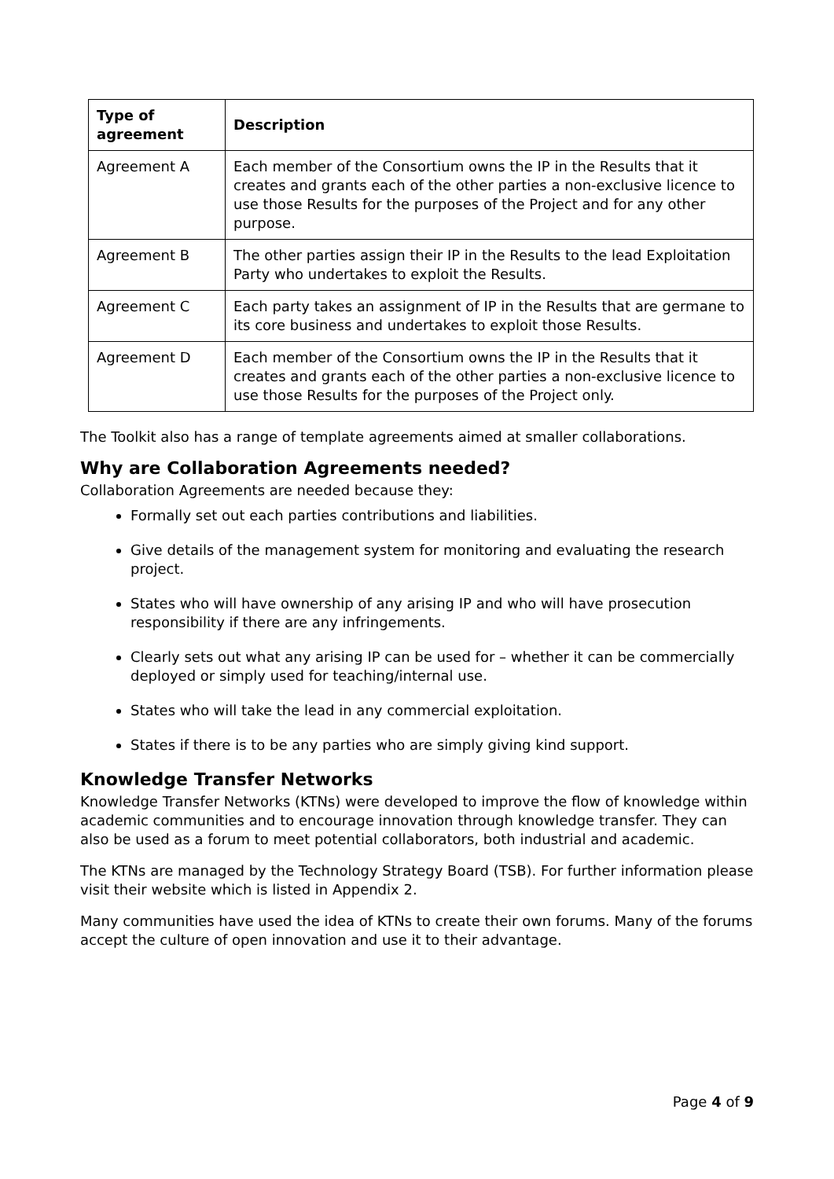| Type of agreement | Description |
| --- | --- |
| Agreement A | Each member of the Consortium owns the IP in the Results that it creates and grants each of the other parties a non-exclusive licence to use those Results for the purposes of the Project and for any other purpose. |
| Agreement B | The other parties assign their IP in the Results to the lead Exploitation Party who undertakes to exploit the Results. |
| Agreement C | Each party takes an assignment of IP in the Results that are germane to its core business and undertakes to exploit those Results. |
| Agreement D | Each member of the Consortium owns the IP in the Results that it creates and grants each of the other parties a non-exclusive licence to use those Results for the purposes of the Project only. |
The Toolkit also has a range of template agreements aimed at smaller collaborations.
Why are Collaboration Agreements needed?
Collaboration Agreements are needed because they:
Formally set out each parties contributions and liabilities.
Give details of the management system for monitoring and evaluating the research project.
States who will have ownership of any arising IP and who will have prosecution responsibility if there are any infringements.
Clearly sets out what any arising IP can be used for – whether it can be commercially deployed or simply used for teaching/internal use.
States who will take the lead in any commercial exploitation.
States if there is to be any parties who are simply giving kind support.
Knowledge Transfer Networks
Knowledge Transfer Networks (KTNs) were developed to improve the flow of knowledge within academic communities and to encourage innovation through knowledge transfer. They can also be used as a forum to meet potential collaborators, both industrial and academic.
The KTNs are managed by the Technology Strategy Board (TSB). For further information please visit their website which is listed in Appendix 2.
Many communities have used the idea of KTNs to create their own forums. Many of the forums accept the culture of open innovation and use it to their advantage.
Page 4 of 9